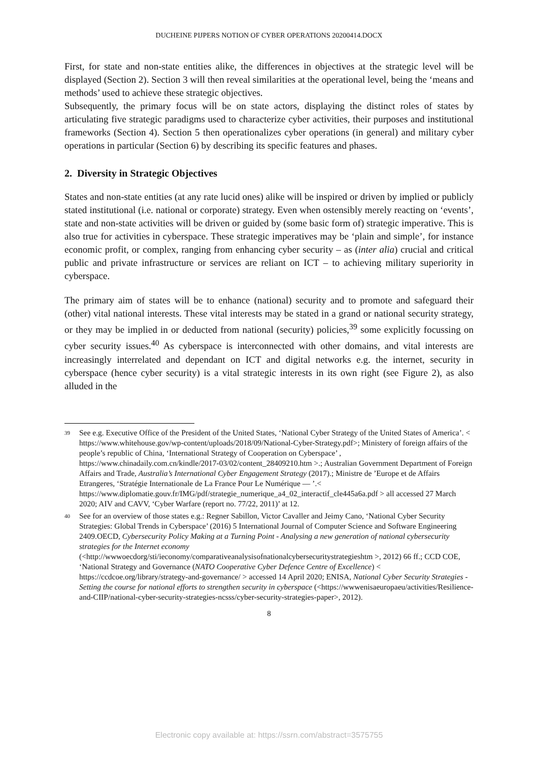DUCHEINE PIJPERS NOTION OF CYBER OPERATIONS 20200414.DOCX
First, for state and non-state entities alike, the differences in objectives at the strategic level will be displayed (Section 2). Section 3 will then reveal similarities at the operational level, being the ‘means and methods’ used to achieve these strategic objectives.
Subsequently, the primary focus will be on state actors, displaying the distinct roles of states by articulating five strategic paradigms used to characterize cyber activities, their purposes and institutional frameworks (Section 4). Section 5 then operationalizes cyber operations (in general) and military cyber operations in particular (Section 6) by describing its specific features and phases.
2. Diversity in Strategic Objectives
States and non-state entities (at any rate lucid ones) alike will be inspired or driven by implied or publicly stated institutional (i.e. national or corporate) strategy. Even when ostensibly merely reacting on ‘events’, state and non-state activities will be driven or guided by (some basic form of) strategic imperative. This is also true for activities in cyberspace. These strategic imperatives may be ‘plain and simple’, for instance economic profit, or complex, ranging from enhancing cyber security – as (inter alia) crucial and critical public and private infrastructure or services are reliant on ICT – to achieving military superiority in cyberspace.
The primary aim of states will be to enhance (national) security and to promote and safeguard their (other) vital national interests. These vital interests may be stated in a grand or national security strategy, or they may be implied in or deducted from national (security) policies,<sup>39</sup> some explicitly focussing on cyber security issues.<sup>40</sup> As cyberspace is interconnected with other domains, and vital interests are increasingly interrelated and dependant on ICT and digital networks e.g. the internet, security in cyberspace (hence cyber security) is a vital strategic interests in its own right (see Figure 2), as also alluded in the
39
See e.g. Executive Office of the President of the United States, ‘National Cyber Strategy of the United States of America’. < https://www.whitehouse.gov/wp-content/uploads/2018/09/National-Cyber-Strategy.pdf>; Ministery of foreign affairs of the people’s republic of China, ‘International Strategy of Cooperation on Cyberspace’ , https://www.chinadaily.com.cn/kindle/2017-03/02/content_28409210.htm >.; Australian Government Department of Foreign Affairs and Trade, Australia’s International Cyber Engagement Strategy (2017).; Ministre de ’Europe et de Affairs Etrangeres, ‘Stratégie Internationale de La France Pour Le Numérique — ’.< https://www.diplomatie.gouv.fr/IMG/pdf/strategie_numerique_a4_02_interactif_cle445a6a.pdf > all accessed 27 March 2020; AIV and CAVV, ‘Cyber Warfare (report no. 77/22, 2011)’ at 12.
40
See for an overview of those states e.g.: Regner Sabillon, Victor Cavaller and Jeimy Cano, ‘National Cyber Security Strategies: Global Trends in Cyberspace’ (2016) 5 International Journal of Computer Science and Software Engineering 2409.OECD, Cybersecurity Policy Making at a Turning Point - Analysing a new generation of national cybersecurity strategies for the Internet economy (<http://wwwoecdorg/sti/ieconomy/comparativeanalysisofnationalcybersecuritystrategieshtm >, 2012) 66 ff.; CCD COE, ‘National Strategy and Governance (NATO Cooperative Cyber Defence Centre of Excellence) < https://ccdcoe.org/library/strategy-and-governance/ > accessed 14 April 2020; ENISA, National Cyber Security Strategies - Setting the course for national efforts to strengthen security in cyberspace (<https://wwwenisaeuropaeu/activities/Resilience-and-CIIP/national-cyber-security-strategies-ncsss/cyber-security-strategies-paper>, 2012).
8
Electronic copy available at: https://ssrn.com/abstract=3575755